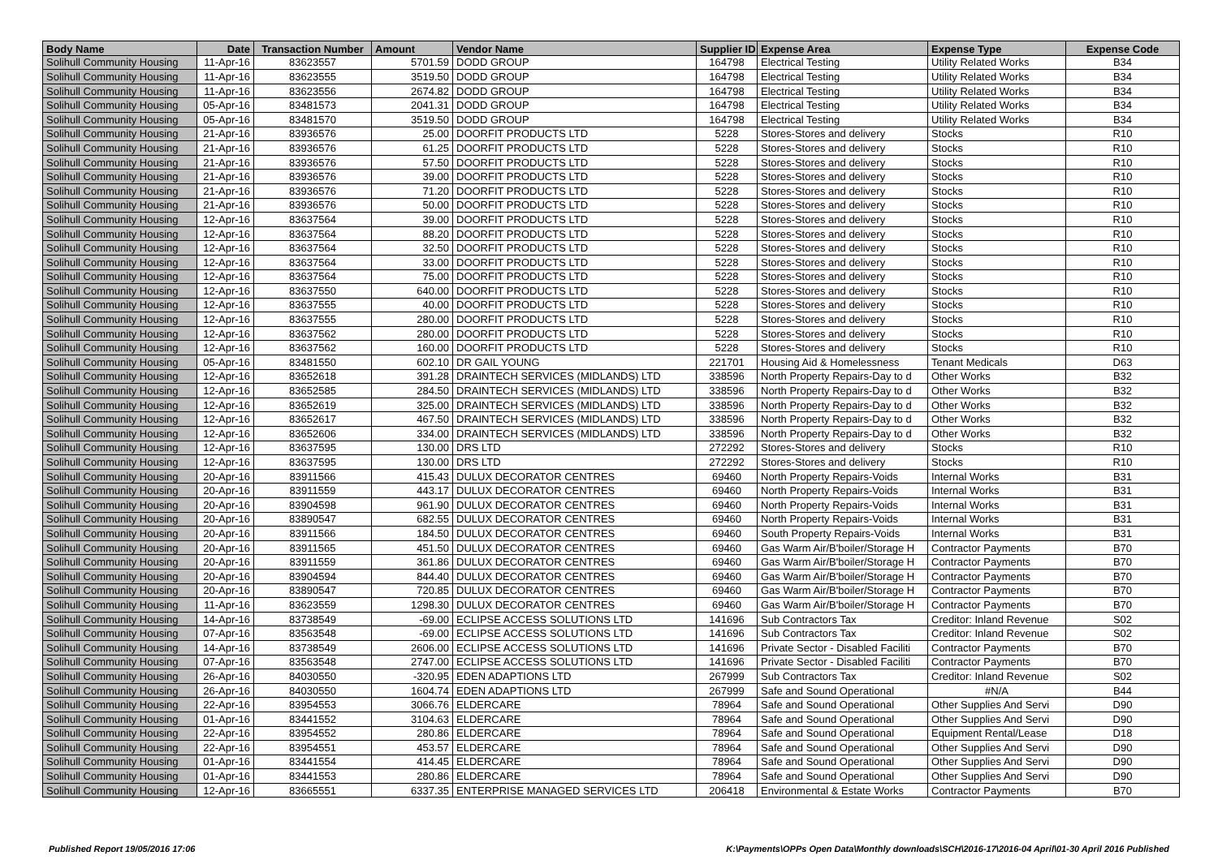| Body Name | Date | Transaction Number | Amount | Vendor Name | Supplier ID | Expense Area | Expense Type | Expense Code |
| --- | --- | --- | --- | --- | --- | --- | --- | --- |
| Solihull Community Housing | 11-Apr-16 | 83623557 | 5701.59 | DODD GROUP | 164798 | Electrical Testing | Utility Related Works | B34 |
| Solihull Community Housing | 11-Apr-16 | 83623555 | 3519.50 | DODD GROUP | 164798 | Electrical Testing | Utility Related Works | B34 |
| Solihull Community Housing | 11-Apr-16 | 83623556 | 2674.82 | DODD GROUP | 164798 | Electrical Testing | Utility Related Works | B34 |
| Solihull Community Housing | 05-Apr-16 | 83481573 | 2041.31 | DODD GROUP | 164798 | Electrical Testing | Utility Related Works | B34 |
| Solihull Community Housing | 05-Apr-16 | 83481570 | 3519.50 | DODD GROUP | 164798 | Electrical Testing | Utility Related Works | B34 |
| Solihull Community Housing | 21-Apr-16 | 83936576 | 25.00 | DOORFIT PRODUCTS LTD | 5228 | Stores-Stores and delivery | Stocks | R10 |
| Solihull Community Housing | 21-Apr-16 | 83936576 | 61.25 | DOORFIT PRODUCTS LTD | 5228 | Stores-Stores and delivery | Stocks | R10 |
| Solihull Community Housing | 21-Apr-16 | 83936576 | 57.50 | DOORFIT PRODUCTS LTD | 5228 | Stores-Stores and delivery | Stocks | R10 |
| Solihull Community Housing | 21-Apr-16 | 83936576 | 39.00 | DOORFIT PRODUCTS LTD | 5228 | Stores-Stores and delivery | Stocks | R10 |
| Solihull Community Housing | 21-Apr-16 | 83936576 | 71.20 | DOORFIT PRODUCTS LTD | 5228 | Stores-Stores and delivery | Stocks | R10 |
| Solihull Community Housing | 21-Apr-16 | 83936576 | 50.00 | DOORFIT PRODUCTS LTD | 5228 | Stores-Stores and delivery | Stocks | R10 |
| Solihull Community Housing | 12-Apr-16 | 83637564 | 39.00 | DOORFIT PRODUCTS LTD | 5228 | Stores-Stores and delivery | Stocks | R10 |
| Solihull Community Housing | 12-Apr-16 | 83637564 | 88.20 | DOORFIT PRODUCTS LTD | 5228 | Stores-Stores and delivery | Stocks | R10 |
| Solihull Community Housing | 12-Apr-16 | 83637564 | 32.50 | DOORFIT PRODUCTS LTD | 5228 | Stores-Stores and delivery | Stocks | R10 |
| Solihull Community Housing | 12-Apr-16 | 83637564 | 33.00 | DOORFIT PRODUCTS LTD | 5228 | Stores-Stores and delivery | Stocks | R10 |
| Solihull Community Housing | 12-Apr-16 | 83637564 | 75.00 | DOORFIT PRODUCTS LTD | 5228 | Stores-Stores and delivery | Stocks | R10 |
| Solihull Community Housing | 12-Apr-16 | 83637550 | 640.00 | DOORFIT PRODUCTS LTD | 5228 | Stores-Stores and delivery | Stocks | R10 |
| Solihull Community Housing | 12-Apr-16 | 83637555 | 40.00 | DOORFIT PRODUCTS LTD | 5228 | Stores-Stores and delivery | Stocks | R10 |
| Solihull Community Housing | 12-Apr-16 | 83637555 | 280.00 | DOORFIT PRODUCTS LTD | 5228 | Stores-Stores and delivery | Stocks | R10 |
| Solihull Community Housing | 12-Apr-16 | 83637562 | 280.00 | DOORFIT PRODUCTS LTD | 5228 | Stores-Stores and delivery | Stocks | R10 |
| Solihull Community Housing | 12-Apr-16 | 83637562 | 160.00 | DOORFIT PRODUCTS LTD | 5228 | Stores-Stores and delivery | Stocks | R10 |
| Solihull Community Housing | 05-Apr-16 | 83481550 | 602.10 | DR GAIL YOUNG | 221701 | Housing Aid & Homelessness | Tenant Medicals | D63 |
| Solihull Community Housing | 12-Apr-16 | 83652618 | 391.28 | DRAINTECH SERVICES (MIDLANDS) LTD | 338596 | North Property Repairs-Day to d | Other Works | B32 |
| Solihull Community Housing | 12-Apr-16 | 83652585 | 284.50 | DRAINTECH SERVICES (MIDLANDS) LTD | 338596 | North Property Repairs-Day to d | Other Works | B32 |
| Solihull Community Housing | 12-Apr-16 | 83652619 | 325.00 | DRAINTECH SERVICES (MIDLANDS) LTD | 338596 | North Property Repairs-Day to d | Other Works | B32 |
| Solihull Community Housing | 12-Apr-16 | 83652617 | 467.50 | DRAINTECH SERVICES (MIDLANDS) LTD | 338596 | North Property Repairs-Day to d | Other Works | B32 |
| Solihull Community Housing | 12-Apr-16 | 83652606 | 334.00 | DRAINTECH SERVICES (MIDLANDS) LTD | 338596 | North Property Repairs-Day to d | Other Works | B32 |
| Solihull Community Housing | 12-Apr-16 | 83637595 | 130.00 | DRS LTD | 272292 | Stores-Stores and delivery | Stocks | R10 |
| Solihull Community Housing | 12-Apr-16 | 83637595 | 130.00 | DRS LTD | 272292 | Stores-Stores and delivery | Stocks | R10 |
| Solihull Community Housing | 20-Apr-16 | 83911566 | 415.43 | DULUX DECORATOR CENTRES | 69460 | North Property Repairs-Voids | Internal Works | B31 |
| Solihull Community Housing | 20-Apr-16 | 83911559 | 443.17 | DULUX DECORATOR CENTRES | 69460 | North Property Repairs-Voids | Internal Works | B31 |
| Solihull Community Housing | 20-Apr-16 | 83904598 | 961.90 | DULUX DECORATOR CENTRES | 69460 | North Property Repairs-Voids | Internal Works | B31 |
| Solihull Community Housing | 20-Apr-16 | 83890547 | 682.55 | DULUX DECORATOR CENTRES | 69460 | North Property Repairs-Voids | Internal Works | B31 |
| Solihull Community Housing | 20-Apr-16 | 83911566 | 184.50 | DULUX DECORATOR CENTRES | 69460 | South Property Repairs-Voids | Internal Works | B31 |
| Solihull Community Housing | 20-Apr-16 | 83911565 | 451.50 | DULUX DECORATOR CENTRES | 69460 | Gas Warm Air/B'boiler/Storage H | Contractor Payments | B70 |
| Solihull Community Housing | 20-Apr-16 | 83911559 | 361.86 | DULUX DECORATOR CENTRES | 69460 | Gas Warm Air/B'boiler/Storage H | Contractor Payments | B70 |
| Solihull Community Housing | 20-Apr-16 | 83904594 | 844.40 | DULUX DECORATOR CENTRES | 69460 | Gas Warm Air/B'boiler/Storage H | Contractor Payments | B70 |
| Solihull Community Housing | 20-Apr-16 | 83890547 | 720.85 | DULUX DECORATOR CENTRES | 69460 | Gas Warm Air/B'boiler/Storage H | Contractor Payments | B70 |
| Solihull Community Housing | 11-Apr-16 | 83623559 | 1298.30 | DULUX DECORATOR CENTRES | 69460 | Gas Warm Air/B'boiler/Storage H | Contractor Payments | B70 |
| Solihull Community Housing | 14-Apr-16 | 83738549 | -69.00 | ECLIPSE ACCESS SOLUTIONS LTD | 141696 | Sub Contractors Tax | Creditor: Inland Revenue | S02 |
| Solihull Community Housing | 07-Apr-16 | 83563548 | -69.00 | ECLIPSE ACCESS SOLUTIONS LTD | 141696 | Sub Contractors Tax | Creditor: Inland Revenue | S02 |
| Solihull Community Housing | 14-Apr-16 | 83738549 | 2606.00 | ECLIPSE ACCESS SOLUTIONS LTD | 141696 | Private Sector - Disabled Faciliti | Contractor Payments | B70 |
| Solihull Community Housing | 07-Apr-16 | 83563548 | 2747.00 | ECLIPSE ACCESS SOLUTIONS LTD | 141696 | Private Sector - Disabled Faciliti | Contractor Payments | B70 |
| Solihull Community Housing | 26-Apr-16 | 84030550 | -320.95 | EDEN ADAPTIONS LTD | 267999 | Sub Contractors Tax | Creditor: Inland Revenue | S02 |
| Solihull Community Housing | 26-Apr-16 | 84030550 | 1604.74 | EDEN ADAPTIONS LTD | 267999 | Safe and Sound Operational | #N/A | B44 |
| Solihull Community Housing | 22-Apr-16 | 83954553 | 3066.76 | ELDERCARE | 78964 | Safe and Sound Operational | Other Supplies And Servi | D90 |
| Solihull Community Housing | 01-Apr-16 | 83441552 | 3104.63 | ELDERCARE | 78964 | Safe and Sound Operational | Other Supplies And Servi | D90 |
| Solihull Community Housing | 22-Apr-16 | 83954552 | 280.86 | ELDERCARE | 78964 | Safe and Sound Operational | Equipment Rental/Lease | D18 |
| Solihull Community Housing | 22-Apr-16 | 83954551 | 453.57 | ELDERCARE | 78964 | Safe and Sound Operational | Other Supplies And Servi | D90 |
| Solihull Community Housing | 01-Apr-16 | 83441554 | 414.45 | ELDERCARE | 78964 | Safe and Sound Operational | Other Supplies And Servi | D90 |
| Solihull Community Housing | 01-Apr-16 | 83441553 | 280.86 | ELDERCARE | 78964 | Safe and Sound Operational | Other Supplies And Servi | D90 |
| Solihull Community Housing | 12-Apr-16 | 83665551 | 6337.35 | ENTERPRISE MANAGED SERVICES LTD | 206418 | Environmental & Estate Works | Contractor Payments | B70 |
Published Report 19/05/2016 17:06 K:\Payments\OPPs Open Data\Monthly downloads\SCH\2016-17\2016-04 April\01-30 April 2016 Published